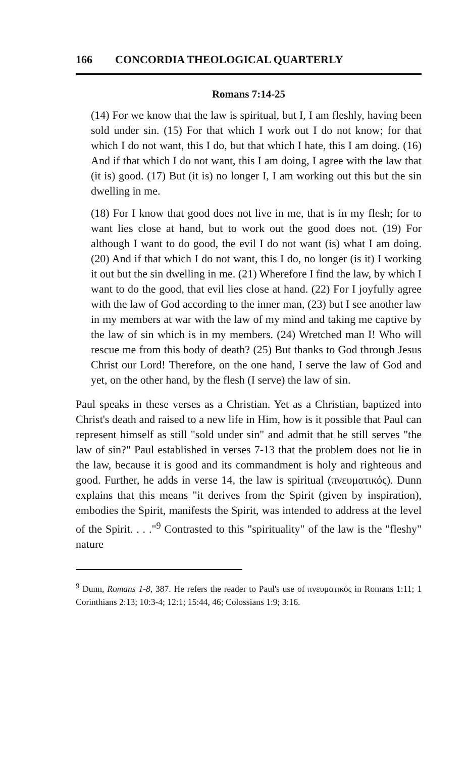166 CONCORDIA THEOLOGICAL QUARTERLY
Romans 7:14-25
(14) For we know that the law is spiritual, but I, I am fleshly, having been sold under sin. (15) For that which I work out I do not know; for that which I do not want, this I do, but that which I hate, this I am doing. (16) And if that which I do not want, this I am doing, I agree with the law that (it is) good. (17) But (it is) no longer I, I am working out this but the sin dwelling in me.
(18) For I know that good does not live in me, that is in my flesh; for to want lies close at hand, but to work out the good does not. (19) For although I want to do good, the evil I do not want (is) what I am doing. (20) And if that which I do not want, this I do, no longer (is it) I working it out but the sin dwelling in me. (21) Wherefore I find the law, by which I want to do the good, that evil lies close at hand. (22) For I joyfully agree with the law of God according to the inner man, (23) but I see another law in my members at war with the law of my mind and taking me captive by the law of sin which is in my members. (24) Wretched man I! Who will rescue me from this body of death? (25) But thanks to God through Jesus Christ our Lord! Therefore, on the one hand, I serve the law of God and yet, on the other hand, by the flesh (I serve) the law of sin.
Paul speaks in these verses as a Christian. Yet as a Christian, baptized into Christ's death and raised to a new life in Him, how is it possible that Paul can represent himself as still "sold under sin" and admit that he still serves "the law of sin?" Paul established in verses 7-13 that the problem does not lie in the law, because it is good and its commandment is holy and righteous and good. Further, he adds in verse 14, the law is spiritual (πνευματικός). Dunn explains that this means "it derives from the Spirit (given by inspiration), embodies the Spirit, manifests the Spirit, was intended to address at the level of the Spirit. . . ."<sup>9</sup> Contrasted to this "spirituality" of the law is the "fleshy" nature
<sup>9</sup> Dunn, Romans 1-8, 387. He refers the reader to Paul's use of πνευματικός in Romans 1:11; 1 Corinthians 2:13; 10:3-4; 12:1; 15:44, 46; Colossians 1:9; 3:16.